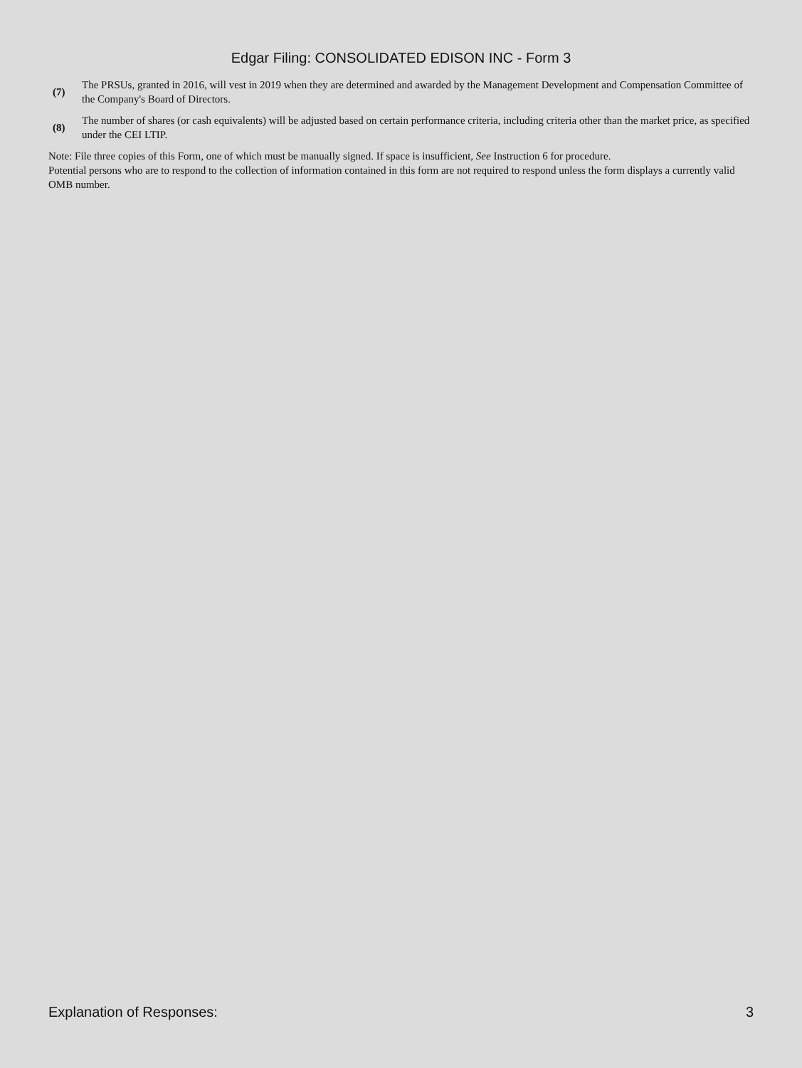Edgar Filing: CONSOLIDATED EDISON INC - Form 3
| (7) | The PRSUs, granted in 2016, will vest in 2019 when they are determined and awarded by the Management Development and Compensation Committee of the Company's Board of Directors. |
| (8) | The number of shares (or cash equivalents) will be adjusted based on certain performance criteria, including criteria other than the market price, as specified under the CEI LTIP. |
Note: File three copies of this Form, one of which must be manually signed. If space is insufficient, See Instruction 6 for procedure.
Potential persons who are to respond to the collection of information contained in this form are not required to respond unless the form displays a currently valid OMB number.
Explanation of Responses: 3